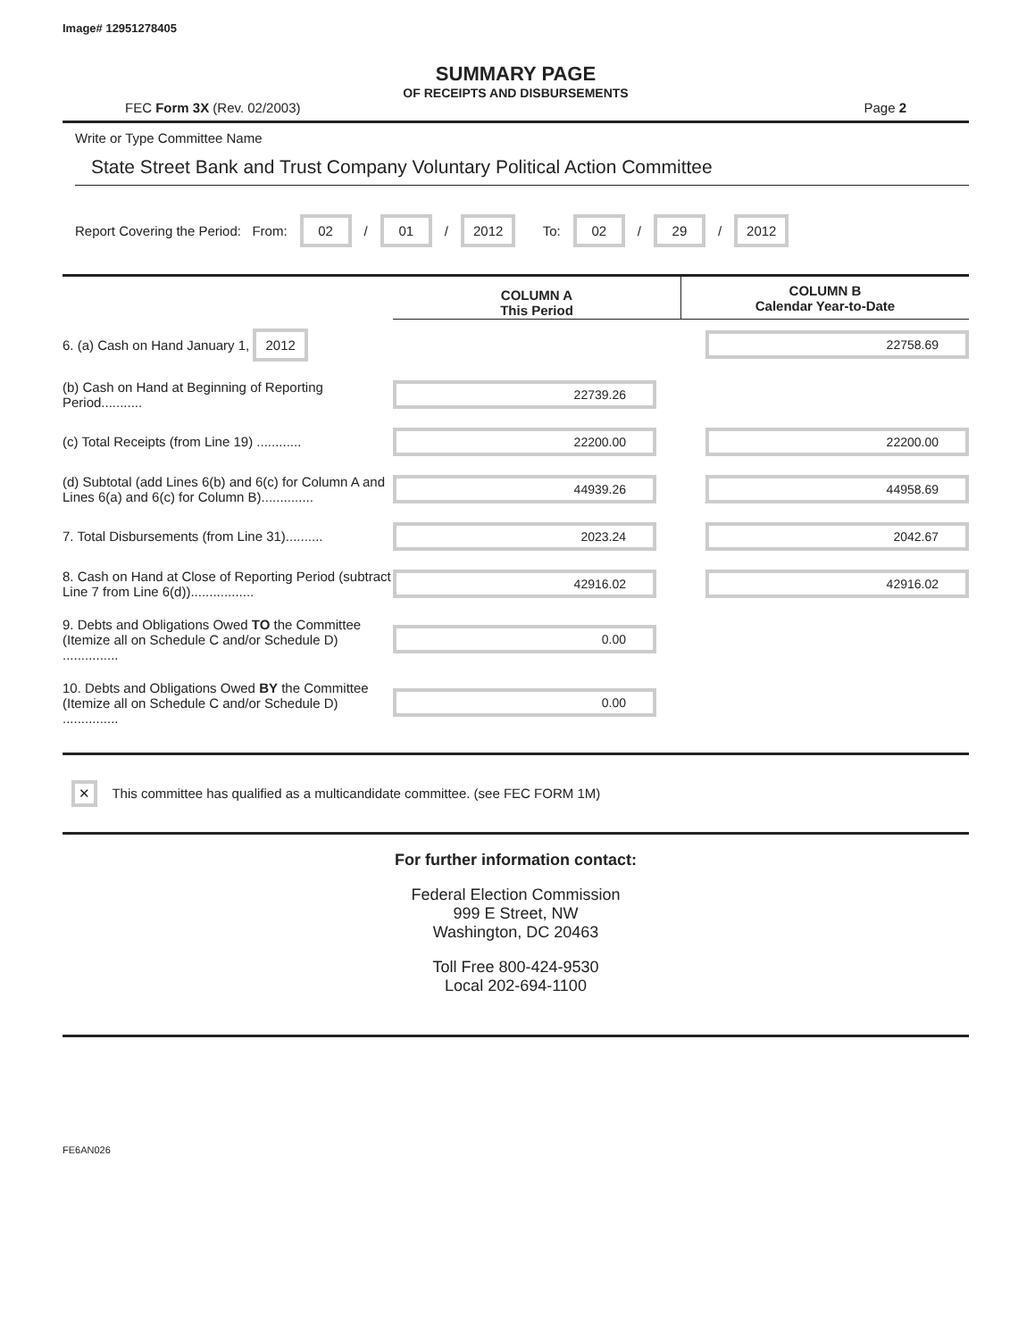Image# 12951278405
SUMMARY PAGE
OF RECEIPTS AND DISBURSEMENTS
FEC Form 3X (Rev. 02/2003) Page 2
Write or Type Committee Name
State Street Bank and Trust Company Voluntary Political Action Committee
Report Covering the Period: From: 02 / 01 / 2012 To: 02 / 29 / 2012
| | COLUMN A This Period | COLUMN B Calendar Year-to-Date |
| --- | --- | --- |
| 6. (a) Cash on Hand January 1, 2012 | | 22758.69 |
| (b) Cash on Hand at Beginning of Reporting Period........... | 22739.26 | |
| (c) Total Receipts (from Line 19) ............ | 22200.00 | 22200.00 |
| (d) Subtotal (add Lines 6(b) and 6(c) for Column A and Lines 6(a) and 6(c) for Column B).............. | 44939.26 | 44958.69 |
| 7. Total Disbursements (from Line 31).......... | 2023.24 | 2042.67 |
| 8. Cash on Hand at Close of Reporting Period (subtract Line 7 from Line 6(d))................. | 42916.02 | 42916.02 |
| 9. Debts and Obligations Owed TO the Committee (Itemize all on Schedule C and/or Schedule D) ............... | 0.00 | |
| 10. Debts and Obligations Owed BY the Committee (Itemize all on Schedule C and/or Schedule D) ............... | 0.00 | |
✕ This committee has qualified as a multicandidate committee. (see FEC FORM 1M)
For further information contact:
Federal Election Commission
999 E Street, NW
Washington, DC 20463
Toll Free 800-424-9530
Local 202-694-1100
FE6AN026